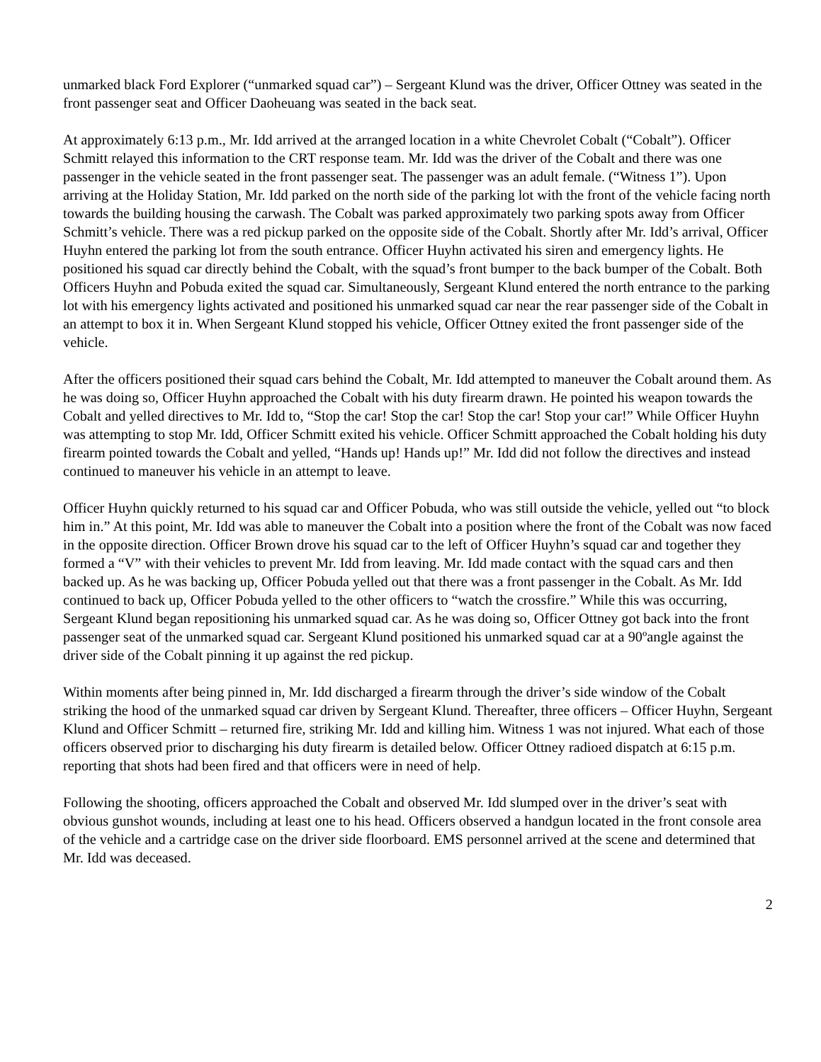unmarked black Ford Explorer (“unmarked squad car”) – Sergeant Klund was the driver, Officer Ottney was seated in the front passenger seat and Officer Daoheuang was seated in the back seat.
At approximately 6:13 p.m., Mr. Idd arrived at the arranged location in a white Chevrolet Cobalt (“Cobalt”). Officer Schmitt relayed this information to the CRT response team. Mr. Idd was the driver of the Cobalt and there was one passenger in the vehicle seated in the front passenger seat. The passenger was an adult female. (“Witness 1”). Upon arriving at the Holiday Station, Mr. Idd parked on the north side of the parking lot with the front of the vehicle facing north towards the building housing the carwash. The Cobalt was parked approximately two parking spots away from Officer Schmitt’s vehicle. There was a red pickup parked on the opposite side of the Cobalt. Shortly after Mr. Idd’s arrival, Officer Huyhn entered the parking lot from the south entrance. Officer Huyhn activated his siren and emergency lights. He positioned his squad car directly behind the Cobalt, with the squad’s front bumper to the back bumper of the Cobalt. Both Officers Huyhn and Pobuda exited the squad car. Simultaneously, Sergeant Klund entered the north entrance to the parking lot with his emergency lights activated and positioned his unmarked squad car near the rear passenger side of the Cobalt in an attempt to box it in. When Sergeant Klund stopped his vehicle, Officer Ottney exited the front passenger side of the vehicle.
After the officers positioned their squad cars behind the Cobalt, Mr. Idd attempted to maneuver the Cobalt around them. As he was doing so, Officer Huyhn approached the Cobalt with his duty firearm drawn. He pointed his weapon towards the Cobalt and yelled directives to Mr. Idd to, “Stop the car! Stop the car! Stop the car! Stop your car!” While Officer Huyhn was attempting to stop Mr. Idd, Officer Schmitt exited his vehicle. Officer Schmitt approached the Cobalt holding his duty firearm pointed towards the Cobalt and yelled, “Hands up! Hands up!” Mr. Idd did not follow the directives and instead continued to maneuver his vehicle in an attempt to leave.
Officer Huyhn quickly returned to his squad car and Officer Pobuda, who was still outside the vehicle, yelled out “to block him in.” At this point, Mr. Idd was able to maneuver the Cobalt into a position where the front of the Cobalt was now faced in the opposite direction. Officer Brown drove his squad car to the left of Officer Huyhn’s squad car and together they formed a “V” with their vehicles to prevent Mr. Idd from leaving. Mr. Idd made contact with the squad cars and then backed up. As he was backing up, Officer Pobuda yelled out that there was a front passenger in the Cobalt. As Mr. Idd continued to back up, Officer Pobuda yelled to the other officers to “watch the crossfire.” While this was occurring, Sergeant Klund began repositioning his unmarked squad car. As he was doing so, Officer Ottney got back into the front passenger seat of the unmarked squad car. Sergeant Klund positioned his unmarked squad car at a 90ºangle against the driver side of the Cobalt pinning it up against the red pickup.
Within moments after being pinned in, Mr. Idd discharged a firearm through the driver’s side window of the Cobalt striking the hood of the unmarked squad car driven by Sergeant Klund. Thereafter, three officers – Officer Huyhn, Sergeant Klund and Officer Schmitt – returned fire, striking Mr. Idd and killing him. Witness 1 was not injured. What each of those officers observed prior to discharging his duty firearm is detailed below. Officer Ottney radioed dispatch at 6:15 p.m. reporting that shots had been fired and that officers were in need of help.
Following the shooting, officers approached the Cobalt and observed Mr. Idd slumped over in the driver’s seat with obvious gunshot wounds, including at least one to his head. Officers observed a handgun located in the front console area of the vehicle and a cartridge case on the driver side floorboard. EMS personnel arrived at the scene and determined that Mr. Idd was deceased.
2